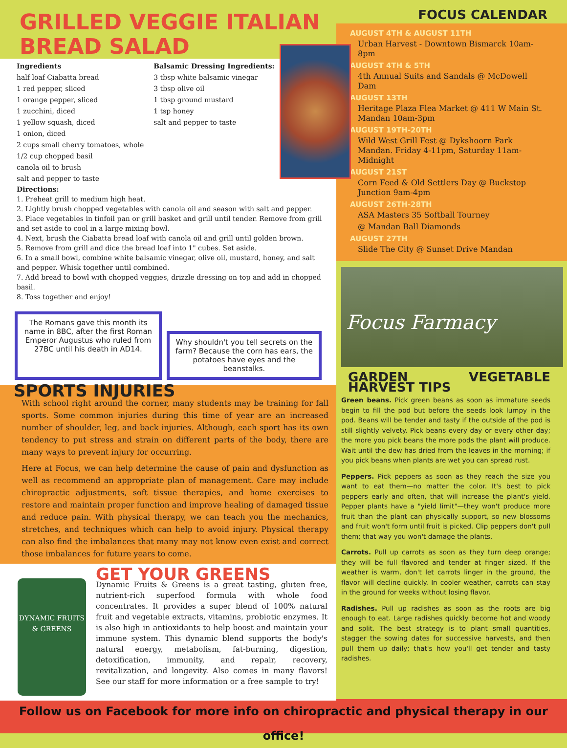GRILLED VEGGIE ITALIAN BREAD SALAD
Ingredients
half loaf Ciabatta bread
1 red pepper, sliced
1 orange pepper, sliced
1 zucchini, diced
1 yellow squash, diced
1 onion, diced
2 cups small cherry tomatoes, whole
1/2 cup chopped basil
canola oil to brush
salt and pepper to taste
Balsamic Dressing Ingredients:
3 tbsp white balsamic vinegar
3 tbsp olive oil
1 tbsp ground mustard
1 tsp honey
salt and pepper to taste
Directions:
1. Preheat grill to medium high heat.
2. Lightly brush chopped vegetables with canola oil and season with salt and pepper.
3. Place vegetables in tinfoil pan or grill basket and grill until tender. Remove from grill and set aside to cool in a large mixing bowl.
4. Next, brush the Ciabatta bread loaf with canola oil and grill until golden brown.
5. Remove from grill and dice the bread loaf into 1" cubes. Set aside.
6. In a small bowl, combine white balsamic vinegar, olive oil, mustard, honey, and salt and pepper. Whisk together until combined.
7. Add bread to bowl with chopped veggies, drizzle dressing on top and add in chopped basil.
8. Toss together and enjoy!
The Romans gave this month its name in 8BC, after the first Roman Emperor Augustus who ruled from 27BC until his death in AD14.
Why shouldn't you tell secrets on the farm? Because the corn has ears, the potatoes have eyes and the beanstalks.
SPORTS INJURIES
With school right around the corner, many students may be training for fall sports. Some common injuries during this time of year are an increased number of shoulder, leg, and back injuries. Although, each sport has its own tendency to put stress and strain on different parts of the body, there are many ways to prevent injury for occurring.
Here at Focus, we can help determine the cause of pain and dysfunction as well as recommend an appropriate plan of management. Care may include chiropractic adjustments, soft tissue therapies, and home exercises to restore and maintain proper function and improve healing of damaged tissue and reduce pain. With physical therapy, we can teach you the mechanics, stretches, and techniques which can help to avoid injury. Physical therapy can also find the imbalances that many may not know even exist and correct those imbalances for future years to come.
DYNAMIC FRUITS & GREENS
GET YOUR GREENS
Dynamic Fruits & Greens is a great tasting, gluten free, nutrient-rich superfood formula with whole food concentrates. It provides a super blend of 100% natural fruit and vegetable extracts, vitamins, probiotic enzymes. It is also high in antioxidants to help boost and maintain your immune system. This dynamic blend supports the body's natural energy, metabolism, fat-burning, digestion, detoxification, immunity, and repair, recovery, revitalization, and longevity. Also comes in many flavors! See our staff for more information or a free sample to try!
FOCUS CALENDAR
AUGUST 4TH & AUGUST 11TH
Urban Harvest - Downtown Bismarck 10am-8pm
AUGUST 4TH & 5TH
4th Annual Suits and Sandals @ McDowell Dam
AUGUST 13TH
Heritage Plaza Flea Market @ 411 W Main St. Mandan 10am-3pm
AUGUST 19TH-20TH
Wild West Grill Fest @ Dykshoorn Park Mandan. Friday 4-11pm, Saturday 11am-Midnight
AUGUST 21ST
Corn Feed & Old Settlers Day @ Buckstop Junction 9am-4pm
AUGUST 26TH-28TH
ASA Masters 35 Softball Tourney
@ Mandan Ball Diamonds
AUGUST 27TH
Slide The City @ Sunset Drive Mandan
Focus Farmacy
GARDEN VEGETABLE HARVEST TIPS
Green beans. Pick green beans as soon as immature seeds begin to fill the pod but before the seeds look lumpy in the pod. Beans will be tender and tasty if the outside of the pod is still slightly velvety. Pick beans every day or every other day; the more you pick beans the more pods the plant will produce. Wait until the dew has dried from the leaves in the morning; if you pick beans when plants are wet you can spread rust.
Peppers. Pick peppers as soon as they reach the size you want to eat them—no matter the color. It's best to pick peppers early and often, that will increase the plant's yield. Pepper plants have a "yield limit"—they won't produce more fruit than the plant can physically support, so new blossoms and fruit won't form until fruit is picked. Clip peppers don't pull them; that way you won't damage the plants.
Carrots. Pull up carrots as soon as they turn deep orange; they will be full flavored and tender at finger sized. If the weather is warm, don't let carrots linger in the ground, the flavor will decline quickly. In cooler weather, carrots can stay in the ground for weeks without losing flavor.
Radishes. Pull up radishes as soon as the roots are big enough to eat. Large radishes quickly become hot and woody and split. The best strategy is to plant small quantities, stagger the sowing dates for successive harvests, and then pull them up daily; that's how you'll get tender and tasty radishes.
Follow us on Facebook for more info on chiropractic and physical therapy in our office!